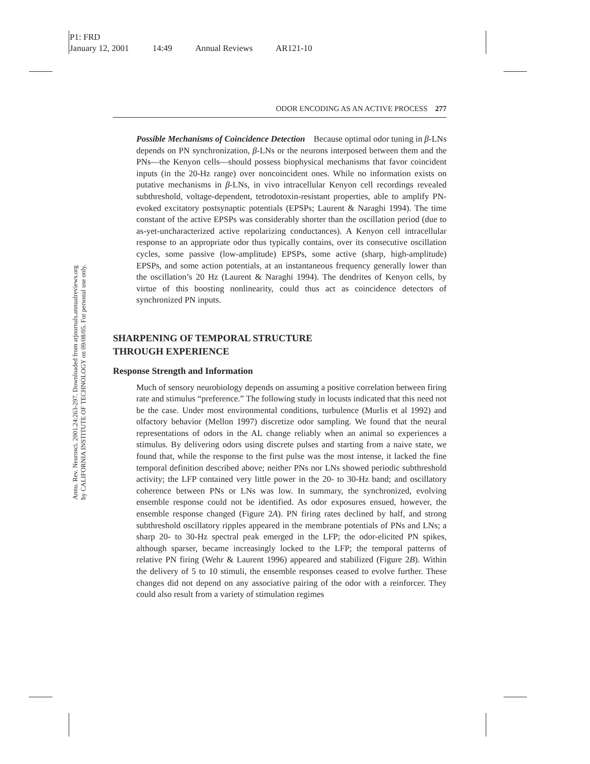P1: FRD
January 12, 2001 14:49 Annual Reviews AR121-10
Annu. Rev. Neurosci. 2001.24:263-297. Downloaded from arjournals.annualreviews.org
by CALIFORNIA INSTITUTE OF TECHNOLOGY on 09/08/05. For personal use only.
ODOR ENCODING AS AN ACTIVE PROCESS 277
Possible Mechanisms of Coincidence Detection Because optimal odor tuning in β-LNs depends on PN synchronization, β-LNs or the neurons interposed between them and the PNs—the Kenyon cells—should possess biophysical mechanisms that favor coincident inputs (in the 20-Hz range) over noncoincident ones. While no information exists on putative mechanisms in β-LNs, in vivo intracellular Kenyon cell recordings revealed subthreshold, voltage-dependent, tetrodotoxin-resistant properties, able to amplify PN-evoked excitatory postsynaptic potentials (EPSPs; Laurent & Naraghi 1994). The time constant of the active EPSPs was considerably shorter than the oscillation period (due to as-yet-uncharacterized active repolarizing conductances). A Kenyon cell intracellular response to an appropriate odor thus typically contains, over its consecutive oscillation cycles, some passive (low-amplitude) EPSPs, some active (sharp, high-amplitude) EPSPs, and some action potentials, at an instantaneous frequency generally lower than the oscillation’s 20 Hz (Laurent & Naraghi 1994). The dendrites of Kenyon cells, by virtue of this boosting nonlinearity, could thus act as coincidence detectors of synchronized PN inputs.
SHARPENING OF TEMPORAL STRUCTURE
THROUGH EXPERIENCE
Response Strength and Information
Much of sensory neurobiology depends on assuming a positive correlation between firing rate and stimulus “preference.” The following study in locusts indicated that this need not be the case. Under most environmental conditions, turbulence (Murlis et al 1992) and olfactory behavior (Mellon 1997) discretize odor sampling. We found that the neural representations of odors in the AL change reliably when an animal so experiences a stimulus. By delivering odors using discrete pulses and starting from a naive state, we found that, while the response to the first pulse was the most intense, it lacked the fine temporal definition described above; neither PNs nor LNs showed periodic subthreshold activity; the LFP contained very little power in the 20- to 30-Hz band; and oscillatory coherence between PNs or LNs was low. In summary, the synchronized, evolving ensemble response could not be identified. As odor exposures ensued, however, the ensemble response changed (Figure 2A). PN firing rates declined by half, and strong subthreshold oscillatory ripples appeared in the membrane potentials of PNs and LNs; a sharp 20- to 30-Hz spectral peak emerged in the LFP; the odor-elicited PN spikes, although sparser, became increasingly locked to the LFP; the temporal patterns of relative PN firing (Wehr & Laurent 1996) appeared and stabilized (Figure 2B). Within the delivery of 5 to 10 stimuli, the ensemble responses ceased to evolve further. These changes did not depend on any associative pairing of the odor with a reinforcer. They could also result from a variety of stimulation regimes